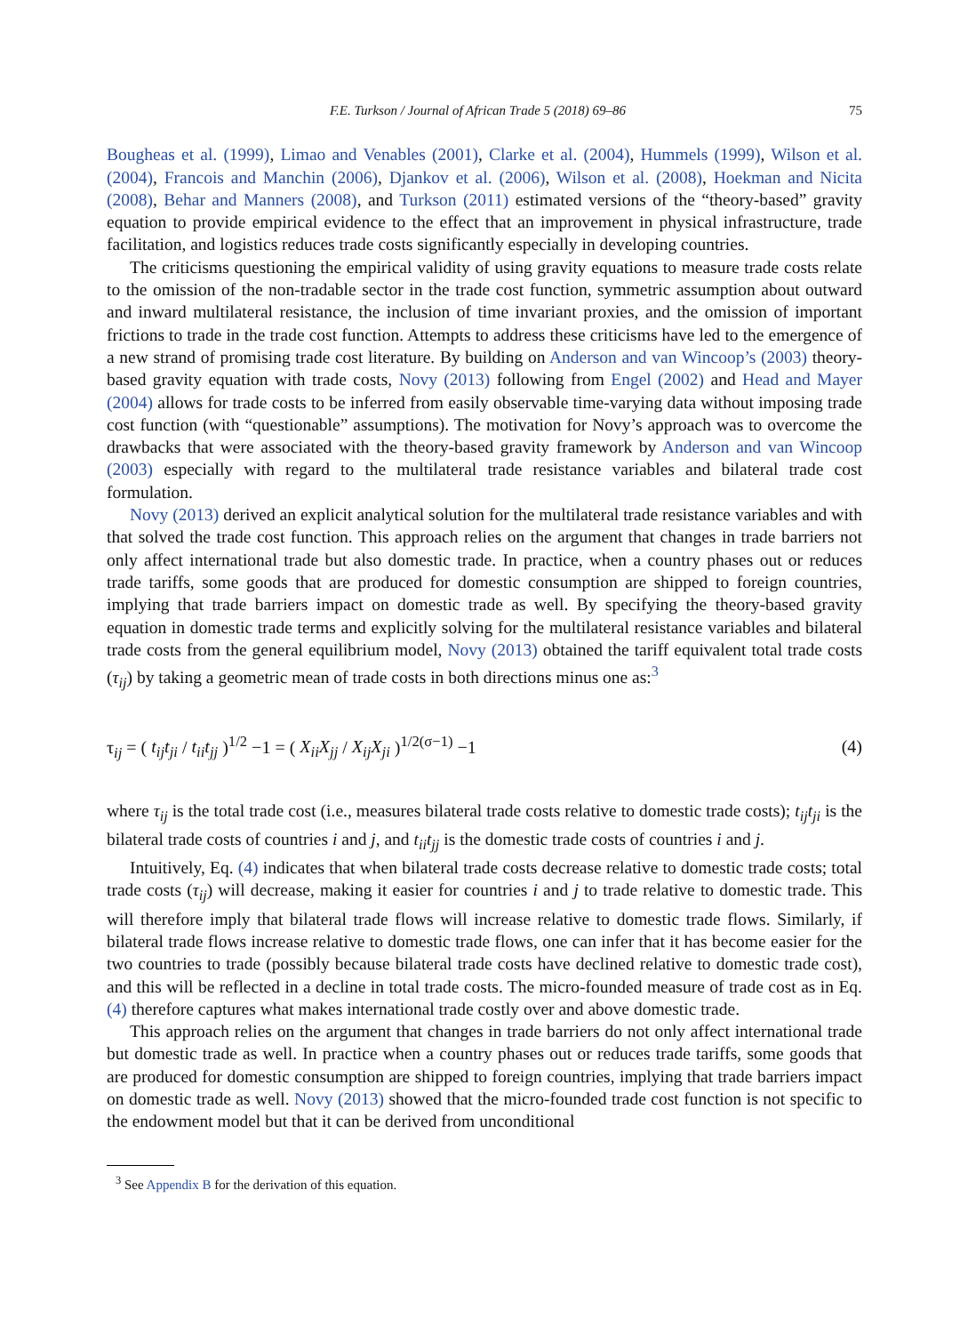F.E. Turkson / Journal of African Trade 5 (2018) 69–86 75
Bougheas et al. (1999), Limao and Venables (2001), Clarke et al. (2004), Hummels (1999), Wilson et al. (2004), Francois and Manchin (2006), Djankov et al. (2006), Wilson et al. (2008), Hoekman and Nicita (2008), Behar and Manners (2008), and Turkson (2011) estimated versions of the “theory-based” gravity equation to provide empirical evidence to the effect that an improvement in physical infrastructure, trade facilitation, and logistics reduces trade costs significantly especially in developing countries.
The criticisms questioning the empirical validity of using gravity equations to measure trade costs relate to the omission of the non-tradable sector in the trade cost function, symmetric assumption about outward and inward multilateral resistance, the inclusion of time invariant proxies, and the omission of important frictions to trade in the trade cost function. Attempts to address these criticisms have led to the emergence of a new strand of promising trade cost literature. By building on Anderson and van Wincoop’s (2003) theory-based gravity equation with trade costs, Novy (2013) following from Engel (2002) and Head and Mayer (2004) allows for trade costs to be inferred from easily observable time-varying data without imposing trade cost function (with “questionable” assumptions). The motivation for Novy’s approach was to overcome the drawbacks that were associated with the theory-based gravity framework by Anderson and van Wincoop (2003) especially with regard to the multilateral trade resistance variables and bilateral trade cost formulation.
Novy (2013) derived an explicit analytical solution for the multilateral trade resistance variables and with that solved the trade cost function. This approach relies on the argument that changes in trade barriers not only affect international trade but also domestic trade. In practice, when a country phases out or reduces trade tariffs, some goods that are produced for domestic consumption are shipped to foreign countries, implying that trade barriers impact on domestic trade as well. By specifying the theory-based gravity equation in domestic trade terms and explicitly solving for the multilateral resistance variables and bilateral trade costs from the general equilibrium model, Novy (2013) obtained the tariff equivalent total trade costs (τ<sub>ij</sub>) by taking a geometric mean of trade costs in both directions minus one as:<sup>3</sup>
τ<sub>ij</sub> = ( t<sub>ij</sub>t<sub>ji</sub> / t<sub>ii</sub>t<sub>jj</sub> )<sup>1/2</sup> −1 = ( X<sub>ii</sub>X<sub>jj</sub> / X<sub>ij</sub>X<sub>ji</sub> )<sup>1/2(σ−1)</sup> −1 (4)
where τ<sub>ij</sub> is the total trade cost (i.e., measures bilateral trade costs relative to domestic trade costs); t<sub>ij</sub>t<sub>ji</sub> is the bilateral trade costs of countries i and j, and t<sub>ii</sub>t<sub>jj</sub> is the domestic trade costs of countries i and j.
Intuitively, Eq. (4) indicates that when bilateral trade costs decrease relative to domestic trade costs; total trade costs (τ<sub>ij</sub>) will decrease, making it easier for countries i and j to trade relative to domestic trade. This will therefore imply that bilateral trade flows will increase relative to domestic trade flows. Similarly, if bilateral trade flows increase relative to domestic trade flows, one can infer that it has become easier for the two countries to trade (possibly because bilateral trade costs have declined relative to domestic trade cost), and this will be reflected in a decline in total trade costs. The micro-founded measure of trade cost as in Eq. (4) therefore captures what makes international trade costly over and above domestic trade.
This approach relies on the argument that changes in trade barriers do not only affect international trade but domestic trade as well. In practice when a country phases out or reduces trade tariffs, some goods that are produced for domestic consumption are shipped to foreign countries, implying that trade barriers impact on domestic trade as well. Novy (2013) showed that the micro-founded trade cost function is not specific to the endowment model but that it can be derived from unconditional
<sup>3</sup> See Appendix B for the derivation of this equation.